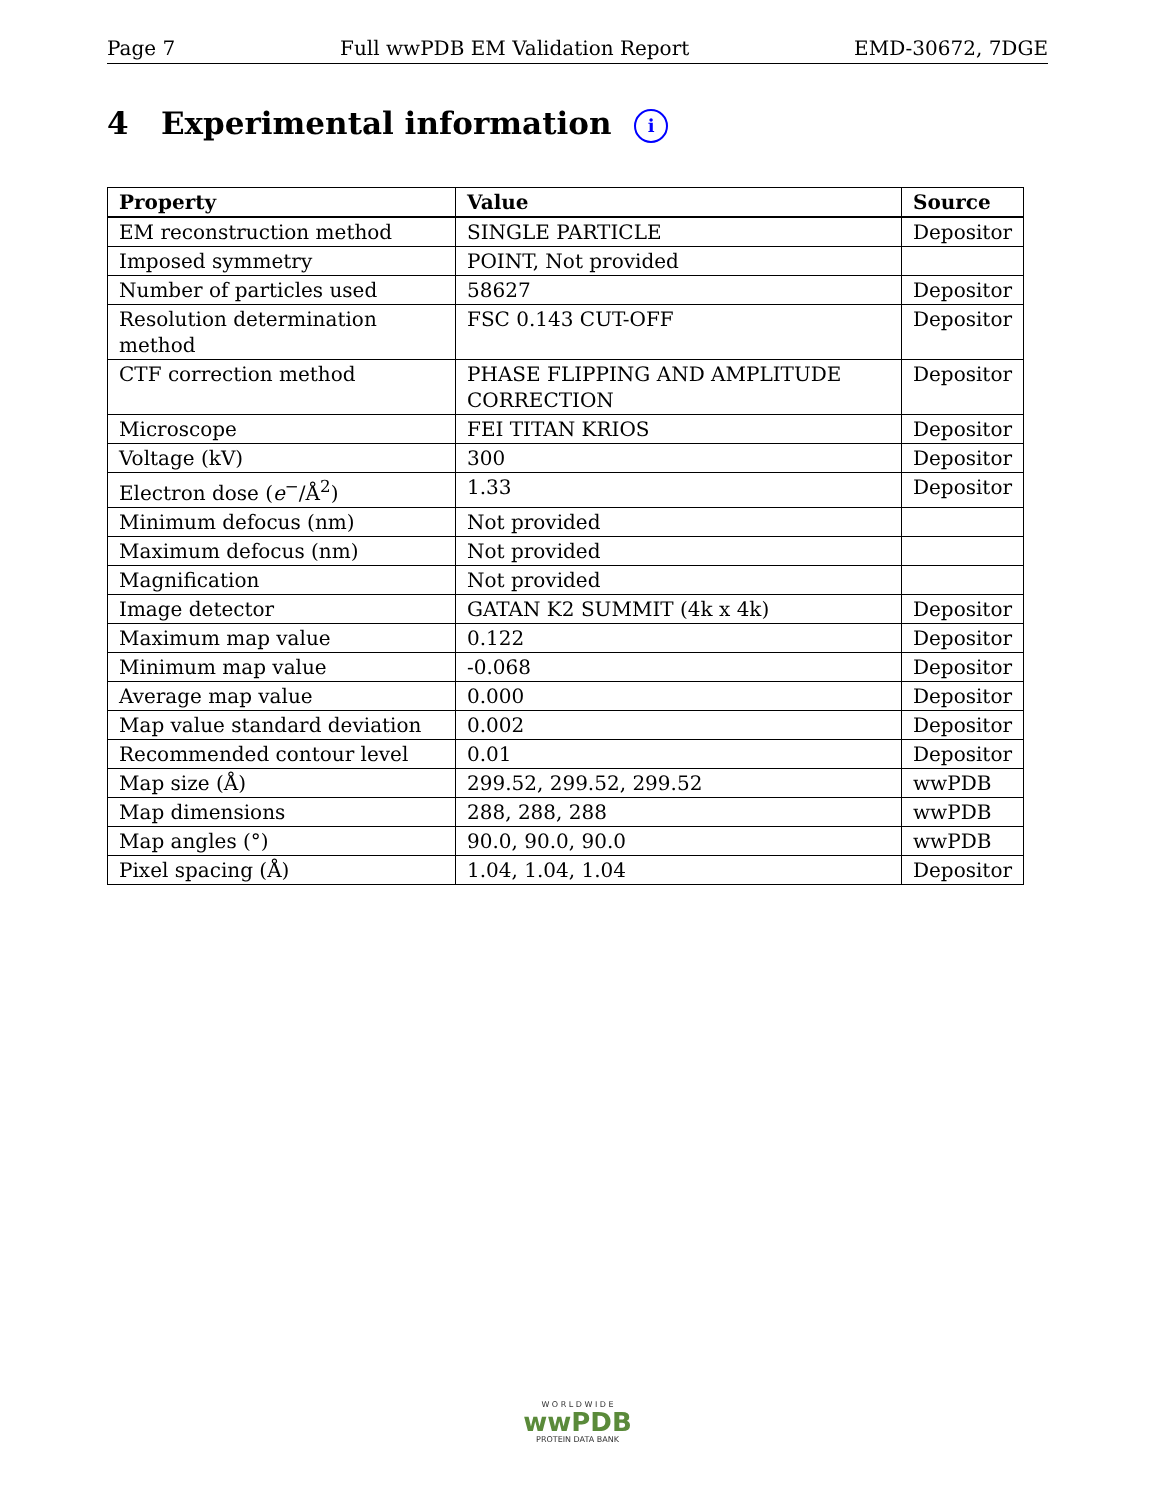Page 7 Full wwPDB EM Validation Report EMD-30672, 7DGE
4 Experimental information i
| Property | Value | Source |
| --- | --- | --- |
| EM reconstruction method | SINGLE PARTICLE | Depositor |
| Imposed symmetry | POINT, Not provided | |
| Number of particles used | 58627 | Depositor |
| Resolution determination method | FSC 0.143 CUT-OFF | Depositor |
| CTF correction method | PHASE FLIPPING AND AMPLITUDE CORRECTION | Depositor |
| Microscope | FEI TITAN KRIOS | Depositor |
| Voltage (kV) | 300 | Depositor |
| Electron dose ( e<sup>−</sup>/Å<sup>2</sup>) | 1.33 | Depositor |
| Minimum defocus (nm) | Not provided | |
| Maximum defocus (nm) | Not provided | |
| Magnification | Not provided | |
| Image detector | GATAN K2 SUMMIT (4k x 4k) | Depositor |
| Maximum map value | 0.122 | Depositor |
| Minimum map value | -0.068 | Depositor |
| Average map value | 0.000 | Depositor |
| Map value standard deviation | 0.002 | Depositor |
| Recommended contour level | 0.01 | Depositor |
| Map size (Å) | 299.52, 299.52, 299.52 | wwPDB |
| Map dimensions | 288, 288, 288 | wwPDB |
| Map angles (°) | 90.0, 90.0, 90.0 | wwPDB |
| Pixel spacing (Å) | 1.04, 1.04, 1.04 | Depositor |
W O R L D W I D E
wwPDB
PROTEIN DATA BANK